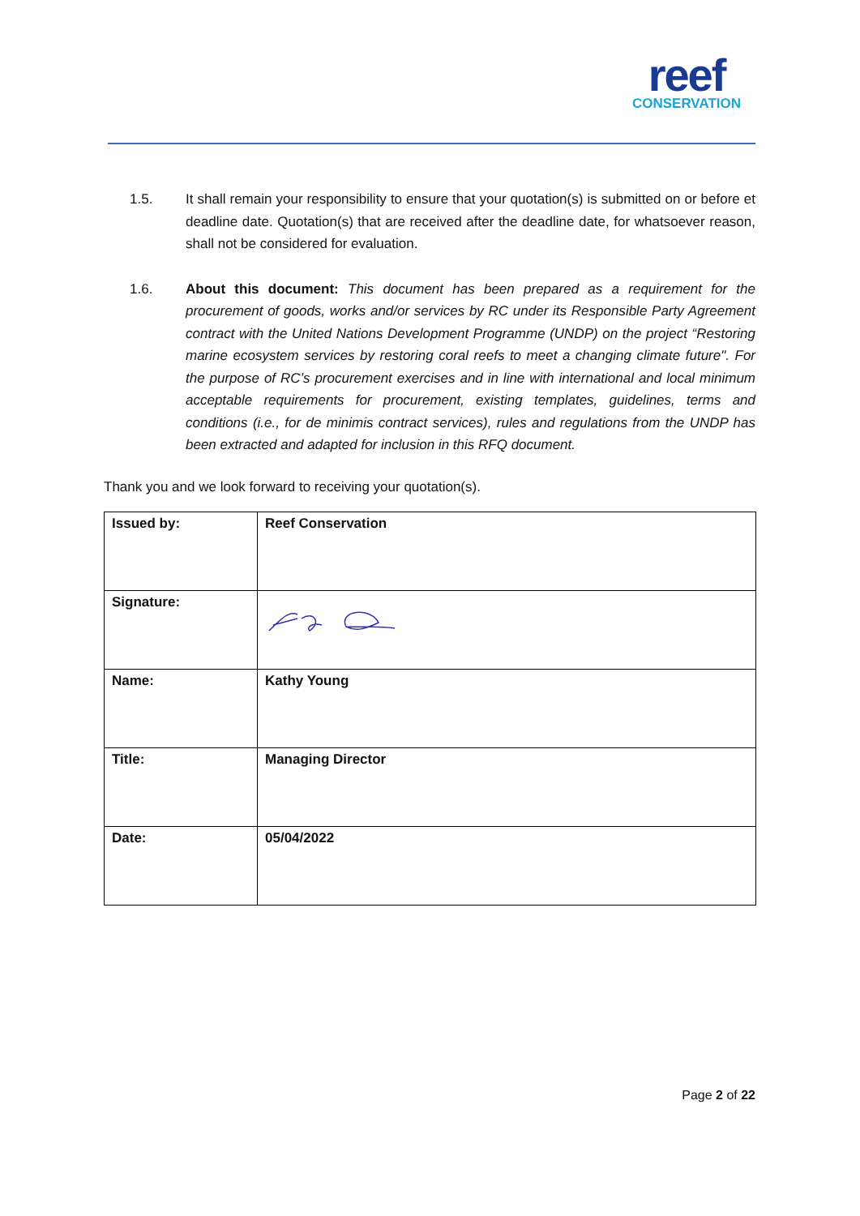reef
CONSERVATION
1.5. It shall remain your responsibility to ensure that your quotation(s) is submitted on or before et deadline date. Quotation(s) that are received after the deadline date, for whatsoever reason, shall not be considered for evaluation.
1.6. About this document: This document has been prepared as a requirement for the procurement of goods, works and/or services by RC under its Responsible Party Agreement contract with the United Nations Development Programme (UNDP) on the project “Restoring marine ecosystem services by restoring coral reefs to meet a changing climate future". For the purpose of RC’s procurement exercises and in line with international and local minimum acceptable requirements for procurement, existing templates, guidelines, terms and conditions (i.e., for de minimis contract services), rules and regulations from the UNDP has been extracted and adapted for inclusion in this RFQ document.
Thank you and we look forward to receiving your quotation(s).
| Issued by: | Reef Conservation |
| Signature: | |
| Name: | Kathy Young |
| Title: | Managing Director |
| Date: | 05/04/2022 |
Page 2 of 22